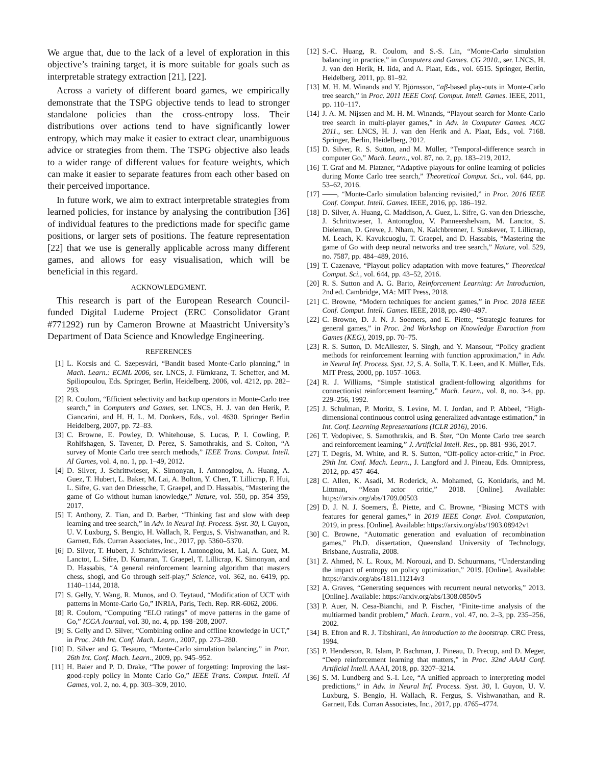We argue that, due to the lack of a level of exploration in this objective’s training target, it is more suitable for goals such as interpretable strategy extraction [21], [22].
Across a variety of different board games, we empirically demonstrate that the TSPG objective tends to lead to stronger standalone policies than the cross-entropy loss. Their distributions over actions tend to have significantly lower entropy, which may make it easier to extract clear, unambiguous advice or strategies from them. The TSPG objective also leads to a wider range of different values for feature weights, which can make it easier to separate features from each other based on their perceived importance.
In future work, we aim to extract interpretable strategies from learned policies, for instance by analysing the contribution [36] of individual features to the predictions made for specific game positions, or larger sets of positions. The feature representation [22] that we use is generally applicable across many different games, and allows for easy visualisation, which will be beneficial in this regard.
ACKNOWLEDGMENT.
This research is part of the European Research Council-funded Digital Ludeme Project (ERC Consolidator Grant #771292) run by Cameron Browne at Maastricht University’s Department of Data Science and Knowledge Engineering.
REFERENCES
[1] L. Kocsis and C. Szepesvári, “Bandit based Monte-Carlo planning,” in Mach. Learn.: ECML 2006, ser. LNCS, J. Fürnkranz, T. Scheffer, and M. Spiliopoulou, Eds. Springer, Berlin, Heidelberg, 2006, vol. 4212, pp. 282–293.
[2] R. Coulom, “Efficient selectivity and backup operators in Monte-Carlo tree search,” in Computers and Games, ser. LNCS, H. J. van den Herik, P. Ciancarini, and H. H. L. M. Donkers, Eds., vol. 4630. Springer Berlin Heidelberg, 2007, pp. 72–83.
[3] C. Browne, E. Powley, D. Whitehouse, S. Lucas, P. I. Cowling, P. Rohlfshagen, S. Tavener, D. Perez, S. Samothrakis, and S. Colton, “A survey of Monte Carlo tree search methods,” IEEE Trans. Comput. Intell. AI Games, vol. 4, no. 1, pp. 1–49, 2012.
[4] D. Silver, J. Schrittwieser, K. Simonyan, I. Antonoglou, A. Huang, A. Guez, T. Hubert, L. Baker, M. Lai, A. Bolton, Y. Chen, T. Lillicrap, F. Hui, L. Sifre, G. van den Driessche, T. Graepel, and D. Hassabis, “Mastering the game of Go without human knowledge,” Nature, vol. 550, pp. 354–359, 2017.
[5] T. Anthony, Z. Tian, and D. Barber, “Thinking fast and slow with deep learning and tree search,” in Adv. in Neural Inf. Process. Syst. 30, I. Guyon, U. V. Luxburg, S. Bengio, H. Wallach, R. Fergus, S. Vishwanathan, and R. Garnett, Eds. Curran Associates, Inc., 2017, pp. 5360–5370.
[6] D. Silver, T. Hubert, J. Schrittwieser, I. Antonoglou, M. Lai, A. Guez, M. Lanctot, L. Sifre, D. Kumaran, T. Graepel, T. Lillicrap, K. Simonyan, and D. Hassabis, “A general reinforcement learning algorithm that masters chess, shogi, and Go through self-play,” Science, vol. 362, no. 6419, pp. 1140–1144, 2018.
[7] S. Gelly, Y. Wang, R. Munos, and O. Teytaud, “Modification of UCT with patterns in Monte-Carlo Go,” INRIA, Paris, Tech. Rep. RR-6062, 2006.
[8] R. Coulom, “Computing “ELO ratings” of move patterns in the game of Go,” ICGA Journal, vol. 30, no. 4, pp. 198–208, 2007.
[9] S. Gelly and D. Silver, “Combining online and offline knowledge in UCT,” in Proc. 24th Int. Conf. Mach. Learn., 2007, pp. 273–280.
[10] D. Silver and G. Tesauro, “Monte-Carlo simulation balancing,” in Proc. 26th Int. Conf. Mach. Learn., 2009, pp. 945–952.
[11] H. Baier and P. D. Drake, “The power of forgetting: Improving the last-good-reply policy in Monte Carlo Go,” IEEE Trans. Comput. Intell. AI Games, vol. 2, no. 4, pp. 303–309, 2010.
[12] S.-C. Huang, R. Coulom, and S.-S. Lin, “Monte-Carlo simulation balancing in practice,” in Computers and Games. CG 2010., ser. LNCS, H. J. van den Herik, H. Iida, and A. Plaat, Eds., vol. 6515. Springer, Berlin, Heidelberg, 2011, pp. 81–92.
[13] M. H. M. Winands and Y. Björnsson, “αβ-based play-outs in Monte-Carlo tree search,” in Proc. 2011 IEEE Conf. Comput. Intell. Games. IEEE, 2011, pp. 110–117.
[14] J. A. M. Nijssen and M. H. M. Winands, “Playout search for Monte-Carlo tree search in multi-player games,” in Adv. in Computer Games. ACG 2011., ser. LNCS, H. J. van den Herik and A. Plaat, Eds., vol. 7168. Springer, Berlin, Heidelberg, 2012.
[15] D. Silver, R. S. Sutton, and M. Müller, “Temporal-difference search in computer Go,” Mach. Learn., vol. 87, no. 2, pp. 183–219, 2012.
[16] T. Graf and M. Platzner, “Adaptive playouts for online learning of policies during Monte Carlo tree search,” Theoretical Comput. Sci., vol. 644, pp. 53–62, 2016.
[17] ——, “Monte-Carlo simulation balancing revisited,” in Proc. 2016 IEEE Conf. Comput. Intell. Games. IEEE, 2016, pp. 186–192.
[18] D. Silver, A. Huang, C. Maddison, A. Guez, L. Sifre, G. van den Driessche, J. Schrittwieser, I. Antonoglou, V. Panneershelvam, M. Lanctot, S. Dieleman, D. Grewe, J. Nham, N. Kalchbrenner, I. Sutskever, T. Lillicrap, M. Leach, K. Kavukcuoglu, T. Graepel, and D. Hassabis, “Mastering the game of Go with deep neural networks and tree search,” Nature, vol. 529, no. 7587, pp. 484–489, 2016.
[19] T. Cazenave, “Playout policy adaptation with move features,” Theoretical Comput. Sci., vol. 644, pp. 43–52, 2016.
[20] R. S. Sutton and A. G. Barto, Reinforcement Learning: An Introduction, 2nd ed. Cambridge, MA: MIT Press, 2018.
[21] C. Browne, “Modern techniques for ancient games,” in Proc. 2018 IEEE Conf. Comput. Intell. Games. IEEE, 2018, pp. 490–497.
[22] C. Browne, D. J. N. J. Soemers, and E. Piette, “Strategic features for general games,” in Proc. 2nd Workshop on Knowledge Extraction from Games (KEG), 2019, pp. 70–75.
[23] R. S. Sutton, D. McAllester, S. Singh, and Y. Mansour, “Policy gradient methods for reinforcement learning with function approximation,” in Adv. in Neural Inf. Process. Syst. 12, S. A. Solla, T. K. Leen, and K. Müller, Eds. MIT Press, 2000, pp. 1057–1063.
[24] R. J. Williams, “Simple statistical gradient-following algorithms for connectionist reinforcement learning,” Mach. Learn., vol. 8, no. 3-4, pp. 229–256, 1992.
[25] J. Schulman, P. Moritz, S. Levine, M. I. Jordan, and P. Abbeel, “High-dimensional continuous control using generalized advantage estimation,” in Int. Conf. Learning Representations (ICLR 2016), 2016.
[26] T. Vodopivec, S. Samothrakis, and B. Šter, “On Monte Carlo tree search and reinforcement learning,” J. Artificial Intell. Res., pp. 881–936, 2017.
[27] T. Degris, M. White, and R. S. Sutton, “Off-policy actor-critic,” in Proc. 29th Int. Conf. Mach. Learn., J. Langford and J. Pineau, Eds. Omnipress, 2012, pp. 457–464.
[28] C. Allen, K. Asadi, M. Roderick, A. Mohamed, G. Konidaris, and M. Littman, “Mean actor critic,” 2018. [Online]. Available: https://arxiv.org/abs/1709.00503
[29] D. J. N. J. Soemers, É. Piette, and C. Browne, “Biasing MCTS with features for general games,” in 2019 IEEE Congr. Evol. Computation, 2019, in press. [Online]. Available: https://arxiv.org/abs/1903.08942v1
[30] C. Browne, “Automatic generation and evaluation of recombination games,” Ph.D. dissertation, Queensland University of Technology, Brisbane, Australia, 2008.
[31] Z. Ahmed, N. L. Roux, M. Norouzi, and D. Schuurmans, “Understanding the impact of entropy on policy optimization,” 2019. [Online]. Available: https://arxiv.org/abs/1811.11214v3
[32] A. Graves, “Generating sequences with recurrent neural networks,” 2013. [Online]. Available: https://arxiv.org/abs/1308.0850v5
[33] P. Auer, N. Cesa-Bianchi, and P. Fischer, “Finite-time analysis of the multiarmed bandit problem,” Mach. Learn., vol. 47, no. 2–3, pp. 235–256, 2002.
[34] B. Efron and R. J. Tibshirani, An introduction to the bootstrap. CRC Press, 1994.
[35] P. Henderson, R. Islam, P. Bachman, J. Pineau, D. Precup, and D. Meger, “Deep reinforcement learning that matters,” in Proc. 32nd AAAI Conf. Artificial Intell. AAAI, 2018, pp. 3207–3214.
[36] S. M. Lundberg and S.-I. Lee, “A unified approach to interpreting model predictions,” in Adv. in Neural Inf. Process. Syst. 30, I. Guyon, U. V. Luxburg, S. Bengio, H. Wallach, R. Fergus, S. Vishwanathan, and R. Garnett, Eds. Curran Associates, Inc., 2017, pp. 4765–4774.